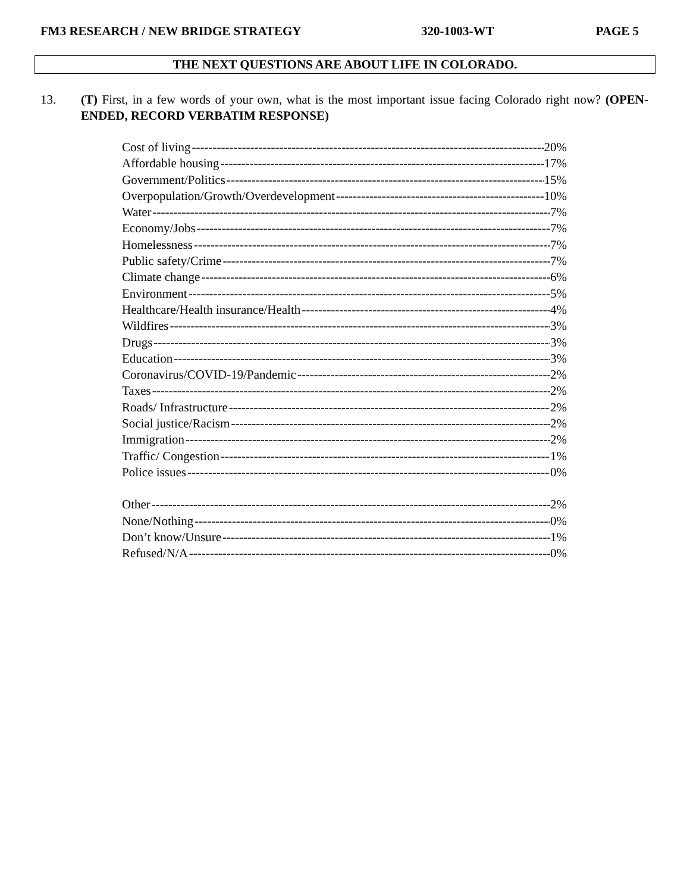FM3 RESEARCH / NEW BRIDGE STRATEGY 320-1003-WT PAGE 5
THE NEXT QUESTIONS ARE ABOUT LIFE IN COLORADO.
13. (T) First, in a few words of your own, what is the most important issue facing Colorado right now? (OPEN-ENDED, RECORD VERBATIM RESPONSE)
Cost of living 20%
Affordable housing 17%
Government/Politics 15%
Overpopulation/Growth/Overdevelopment 10%
Water 7%
Economy/Jobs 7%
Homelessness 7%
Public safety/Crime 7%
Climate change 6%
Environment 5%
Healthcare/Health insurance/Health 4%
Wildfires 3%
Drugs 3%
Education 3%
Coronavirus/COVID-19/Pandemic 2%
Taxes 2%
Roads/ Infrastructure 2%
Social justice/Racism 2%
Immigration 2%
Traffic/ Congestion 1%
Police issues 0%
Other 2%
None/Nothing 0%
Don’t know/Unsure 1%
Refused/N/A 0%